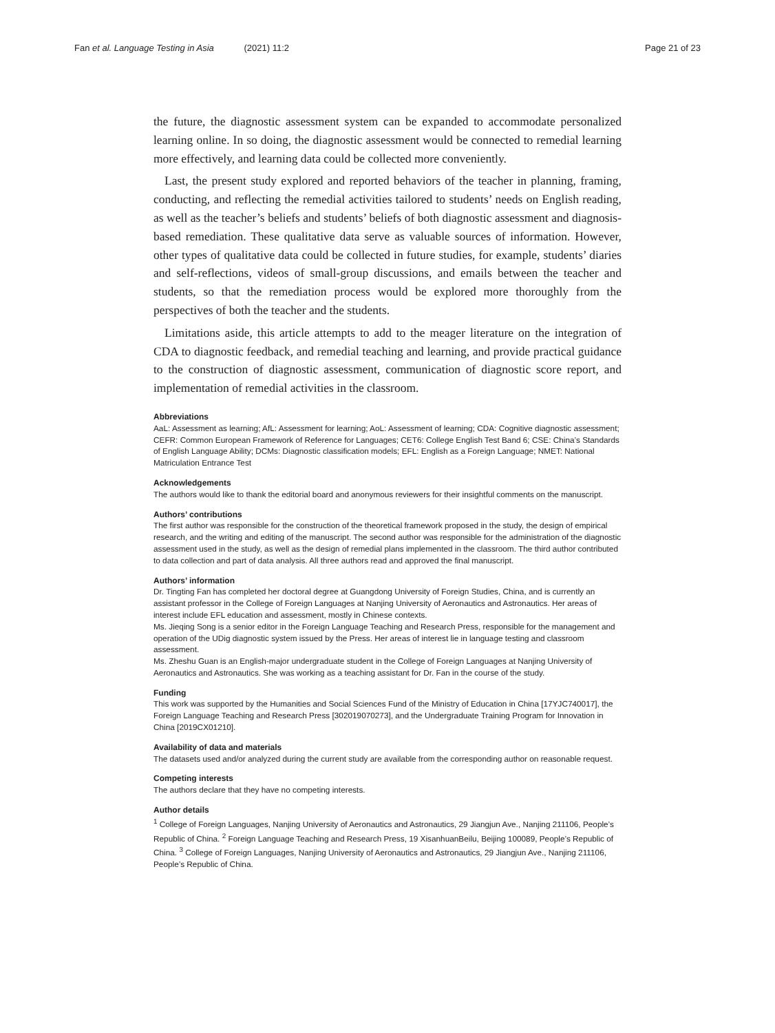Fan et al. Language Testing in Asia (2021) 11:2
Page 21 of 23
the future, the diagnostic assessment system can be expanded to accommodate personalized learning online. In so doing, the diagnostic assessment would be connected to remedial learning more effectively, and learning data could be collected more conveniently.
Last, the present study explored and reported behaviors of the teacher in planning, framing, conducting, and reflecting the remedial activities tailored to students’ needs on English reading, as well as the teacher’s beliefs and students’ beliefs of both diagnostic assessment and diagnosis-based remediation. These qualitative data serve as valuable sources of information. However, other types of qualitative data could be collected in future studies, for example, students’ diaries and self-reflections, videos of small-group discussions, and emails between the teacher and students, so that the remediation process would be explored more thoroughly from the perspectives of both the teacher and the students.
Limitations aside, this article attempts to add to the meager literature on the integration of CDA to diagnostic feedback, and remedial teaching and learning, and provide practical guidance to the construction of diagnostic assessment, communication of diagnostic score report, and implementation of remedial activities in the classroom.
Abbreviations
AaL: Assessment as learning; AfL: Assessment for learning; AoL: Assessment of learning; CDA: Cognitive diagnostic assessment; CEFR: Common European Framework of Reference for Languages; CET6: College English Test Band 6; CSE: China’s Standards of English Language Ability; DCMs: Diagnostic classification models; EFL: English as a Foreign Language; NMET: National Matriculation Entrance Test
Acknowledgements
The authors would like to thank the editorial board and anonymous reviewers for their insightful comments on the manuscript.
Authors’ contributions
The first author was responsible for the construction of the theoretical framework proposed in the study, the design of empirical research, and the writing and editing of the manuscript. The second author was responsible for the administration of the diagnostic assessment used in the study, as well as the design of remedial plans implemented in the classroom. The third author contributed to data collection and part of data analysis. All three authors read and approved the final manuscript.
Authors’ information
Dr. Tingting Fan has completed her doctoral degree at Guangdong University of Foreign Studies, China, and is currently an assistant professor in the College of Foreign Languages at Nanjing University of Aeronautics and Astronautics. Her areas of interest include EFL education and assessment, mostly in Chinese contexts.
Ms. Jieqing Song is a senior editor in the Foreign Language Teaching and Research Press, responsible for the management and operation of the UDig diagnostic system issued by the Press. Her areas of interest lie in language testing and classroom assessment.
Ms. Zheshu Guan is an English-major undergraduate student in the College of Foreign Languages at Nanjing University of Aeronautics and Astronautics. She was working as a teaching assistant for Dr. Fan in the course of the study.
Funding
This work was supported by the Humanities and Social Sciences Fund of the Ministry of Education in China [17YJC740017], the Foreign Language Teaching and Research Press [302019070273], and the Undergraduate Training Program for Innovation in China [2019CX01210].
Availability of data and materials
The datasets used and/or analyzed during the current study are available from the corresponding author on reasonable request.
Competing interests
The authors declare that they have no competing interests.
Author details
<sup>1</sup> College of Foreign Languages, Nanjing University of Aeronautics and Astronautics, 29 Jiangjun Ave., Nanjing 211106, People’s Republic of China. <sup>2</sup> Foreign Language Teaching and Research Press, 19 XisanhuanBeilu, Beijing 100089, People’s Republic of China. <sup>3</sup> College of Foreign Languages, Nanjing University of Aeronautics and Astronautics, 29 Jiangjun Ave., Nanjing 211106, People’s Republic of China.